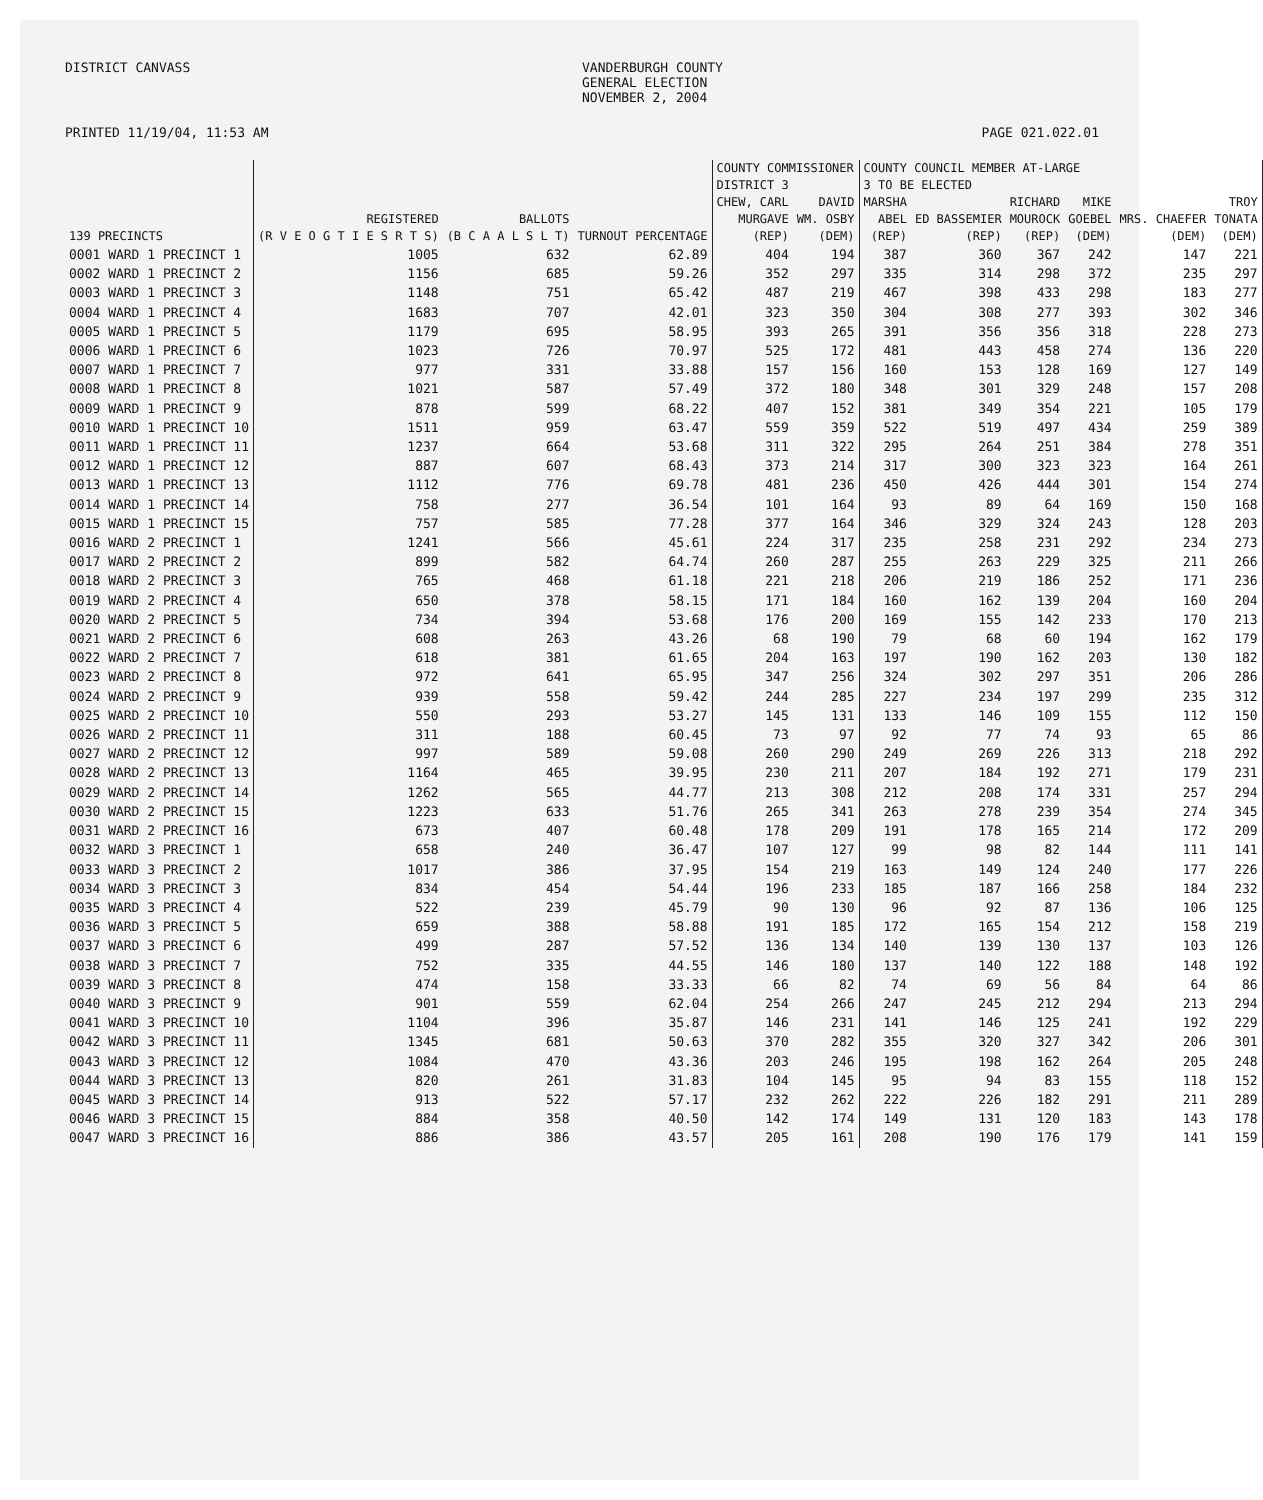DISTRICT CANVASS VANDERBURGH COUNTY
GENERAL ELECTION
NOVEMBER 2, 2004
PRINTED 11/19/04, 11:53 AM PAGE 021.022.01
| | | | | COUNTY COMMISSIONER DISTRICT 3 | | COUNTY COUNCIL MEMBER AT-LARGE 3 TO BE ELECTED | | | | | |
| --- | --- | --- | --- | --- | --- | --- | --- | --- | --- | --- | --- |
| 139 PRECINCTS | REGISTERED (R V E O G T I E S R T S) | BALLOTS (B C A A L S L T) | TURNOUT PERCENTAGE | CHEW, CARL MURGAVE (REP) | DAVID WM. OSBY (DEM) | MARSHA ABEL (REP) | ED BASSEMIER (REP) | RICHARD MOUROCK (REP) | MIKE GOEBEL (DEM) | MRS. CHAEFER (DEM) | TROY TONATA (DEM) |
| 0001 WARD 1 PRECINCT 1 | 1005 | 632 | 62.89 | 404 | 194 | 387 | 360 | 367 | 242 | 147 | 221 |
| 0002 WARD 1 PRECINCT 2 | 1156 | 685 | 59.26 | 352 | 297 | 335 | 314 | 298 | 372 | 235 | 297 |
| 0003 WARD 1 PRECINCT 3 | 1148 | 751 | 65.42 | 487 | 219 | 467 | 398 | 433 | 298 | 183 | 277 |
| 0004 WARD 1 PRECINCT 4 | 1683 | 707 | 42.01 | 323 | 350 | 304 | 308 | 277 | 393 | 302 | 346 |
| 0005 WARD 1 PRECINCT 5 | 1179 | 695 | 58.95 | 393 | 265 | 391 | 356 | 356 | 318 | 228 | 273 |
| 0006 WARD 1 PRECINCT 6 | 1023 | 726 | 70.97 | 525 | 172 | 481 | 443 | 458 | 274 | 136 | 220 |
| 0007 WARD 1 PRECINCT 7 | 977 | 331 | 33.88 | 157 | 156 | 160 | 153 | 128 | 169 | 127 | 149 |
| 0008 WARD 1 PRECINCT 8 | 1021 | 587 | 57.49 | 372 | 180 | 348 | 301 | 329 | 248 | 157 | 208 |
| 0009 WARD 1 PRECINCT 9 | 878 | 599 | 68.22 | 407 | 152 | 381 | 349 | 354 | 221 | 105 | 179 |
| 0010 WARD 1 PRECINCT 10 | 1511 | 959 | 63.47 | 559 | 359 | 522 | 519 | 497 | 434 | 259 | 389 |
| 0011 WARD 1 PRECINCT 11 | 1237 | 664 | 53.68 | 311 | 322 | 295 | 264 | 251 | 384 | 278 | 351 |
| 0012 WARD 1 PRECINCT 12 | 887 | 607 | 68.43 | 373 | 214 | 317 | 300 | 323 | 323 | 164 | 261 |
| 0013 WARD 1 PRECINCT 13 | 1112 | 776 | 69.78 | 481 | 236 | 450 | 426 | 444 | 301 | 154 | 274 |
| 0014 WARD 1 PRECINCT 14 | 758 | 277 | 36.54 | 101 | 164 | 93 | 89 | 64 | 169 | 150 | 168 |
| 0015 WARD 1 PRECINCT 15 | 757 | 585 | 77.28 | 377 | 164 | 346 | 329 | 324 | 243 | 128 | 203 |
| 0016 WARD 2 PRECINCT 1 | 1241 | 566 | 45.61 | 224 | 317 | 235 | 258 | 231 | 292 | 234 | 273 |
| 0017 WARD 2 PRECINCT 2 | 899 | 582 | 64.74 | 260 | 287 | 255 | 263 | 229 | 325 | 211 | 266 |
| 0018 WARD 2 PRECINCT 3 | 765 | 468 | 61.18 | 221 | 218 | 206 | 219 | 186 | 252 | 171 | 236 |
| 0019 WARD 2 PRECINCT 4 | 650 | 378 | 58.15 | 171 | 184 | 160 | 162 | 139 | 204 | 160 | 204 |
| 0020 WARD 2 PRECINCT 5 | 734 | 394 | 53.68 | 176 | 200 | 169 | 155 | 142 | 233 | 170 | 213 |
| 0021 WARD 2 PRECINCT 6 | 608 | 263 | 43.26 | 68 | 190 | 79 | 68 | 60 | 194 | 162 | 179 |
| 0022 WARD 2 PRECINCT 7 | 618 | 381 | 61.65 | 204 | 163 | 197 | 190 | 162 | 203 | 130 | 182 |
| 0023 WARD 2 PRECINCT 8 | 972 | 641 | 65.95 | 347 | 256 | 324 | 302 | 297 | 351 | 206 | 286 |
| 0024 WARD 2 PRECINCT 9 | 939 | 558 | 59.42 | 244 | 285 | 227 | 234 | 197 | 299 | 235 | 312 |
| 0025 WARD 2 PRECINCT 10 | 550 | 293 | 53.27 | 145 | 131 | 133 | 146 | 109 | 155 | 112 | 150 |
| 0026 WARD 2 PRECINCT 11 | 311 | 188 | 60.45 | 73 | 97 | 92 | 77 | 74 | 93 | 65 | 86 |
| 0027 WARD 2 PRECINCT 12 | 997 | 589 | 59.08 | 260 | 290 | 249 | 269 | 226 | 313 | 218 | 292 |
| 0028 WARD 2 PRECINCT 13 | 1164 | 465 | 39.95 | 230 | 211 | 207 | 184 | 192 | 271 | 179 | 231 |
| 0029 WARD 2 PRECINCT 14 | 1262 | 565 | 44.77 | 213 | 308 | 212 | 208 | 174 | 331 | 257 | 294 |
| 0030 WARD 2 PRECINCT 15 | 1223 | 633 | 51.76 | 265 | 341 | 263 | 278 | 239 | 354 | 274 | 345 |
| 0031 WARD 2 PRECINCT 16 | 673 | 407 | 60.48 | 178 | 209 | 191 | 178 | 165 | 214 | 172 | 209 |
| 0032 WARD 3 PRECINCT 1 | 658 | 240 | 36.47 | 107 | 127 | 99 | 98 | 82 | 144 | 111 | 141 |
| 0033 WARD 3 PRECINCT 2 | 1017 | 386 | 37.95 | 154 | 219 | 163 | 149 | 124 | 240 | 177 | 226 |
| 0034 WARD 3 PRECINCT 3 | 834 | 454 | 54.44 | 196 | 233 | 185 | 187 | 166 | 258 | 184 | 232 |
| 0035 WARD 3 PRECINCT 4 | 522 | 239 | 45.79 | 90 | 130 | 96 | 92 | 87 | 136 | 106 | 125 |
| 0036 WARD 3 PRECINCT 5 | 659 | 388 | 58.88 | 191 | 185 | 172 | 165 | 154 | 212 | 158 | 219 |
| 0037 WARD 3 PRECINCT 6 | 499 | 287 | 57.52 | 136 | 134 | 140 | 139 | 130 | 137 | 103 | 126 |
| 0038 WARD 3 PRECINCT 7 | 752 | 335 | 44.55 | 146 | 180 | 137 | 140 | 122 | 188 | 148 | 192 |
| 0039 WARD 3 PRECINCT 8 | 474 | 158 | 33.33 | 66 | 82 | 74 | 69 | 56 | 84 | 64 | 86 |
| 0040 WARD 3 PRECINCT 9 | 901 | 559 | 62.04 | 254 | 266 | 247 | 245 | 212 | 294 | 213 | 294 |
| 0041 WARD 3 PRECINCT 10 | 1104 | 396 | 35.87 | 146 | 231 | 141 | 146 | 125 | 241 | 192 | 229 |
| 0042 WARD 3 PRECINCT 11 | 1345 | 681 | 50.63 | 370 | 282 | 355 | 320 | 327 | 342 | 206 | 301 |
| 0043 WARD 3 PRECINCT 12 | 1084 | 470 | 43.36 | 203 | 246 | 195 | 198 | 162 | 264 | 205 | 248 |
| 0044 WARD 3 PRECINCT 13 | 820 | 261 | 31.83 | 104 | 145 | 95 | 94 | 83 | 155 | 118 | 152 |
| 0045 WARD 3 PRECINCT 14 | 913 | 522 | 57.17 | 232 | 262 | 222 | 226 | 182 | 291 | 211 | 289 |
| 0046 WARD 3 PRECINCT 15 | 884 | 358 | 40.50 | 142 | 174 | 149 | 131 | 120 | 183 | 143 | 178 |
| 0047 WARD 3 PRECINCT 16 | 886 | 386 | 43.57 | 205 | 161 | 208 | 190 | 176 | 179 | 141 | 159 |